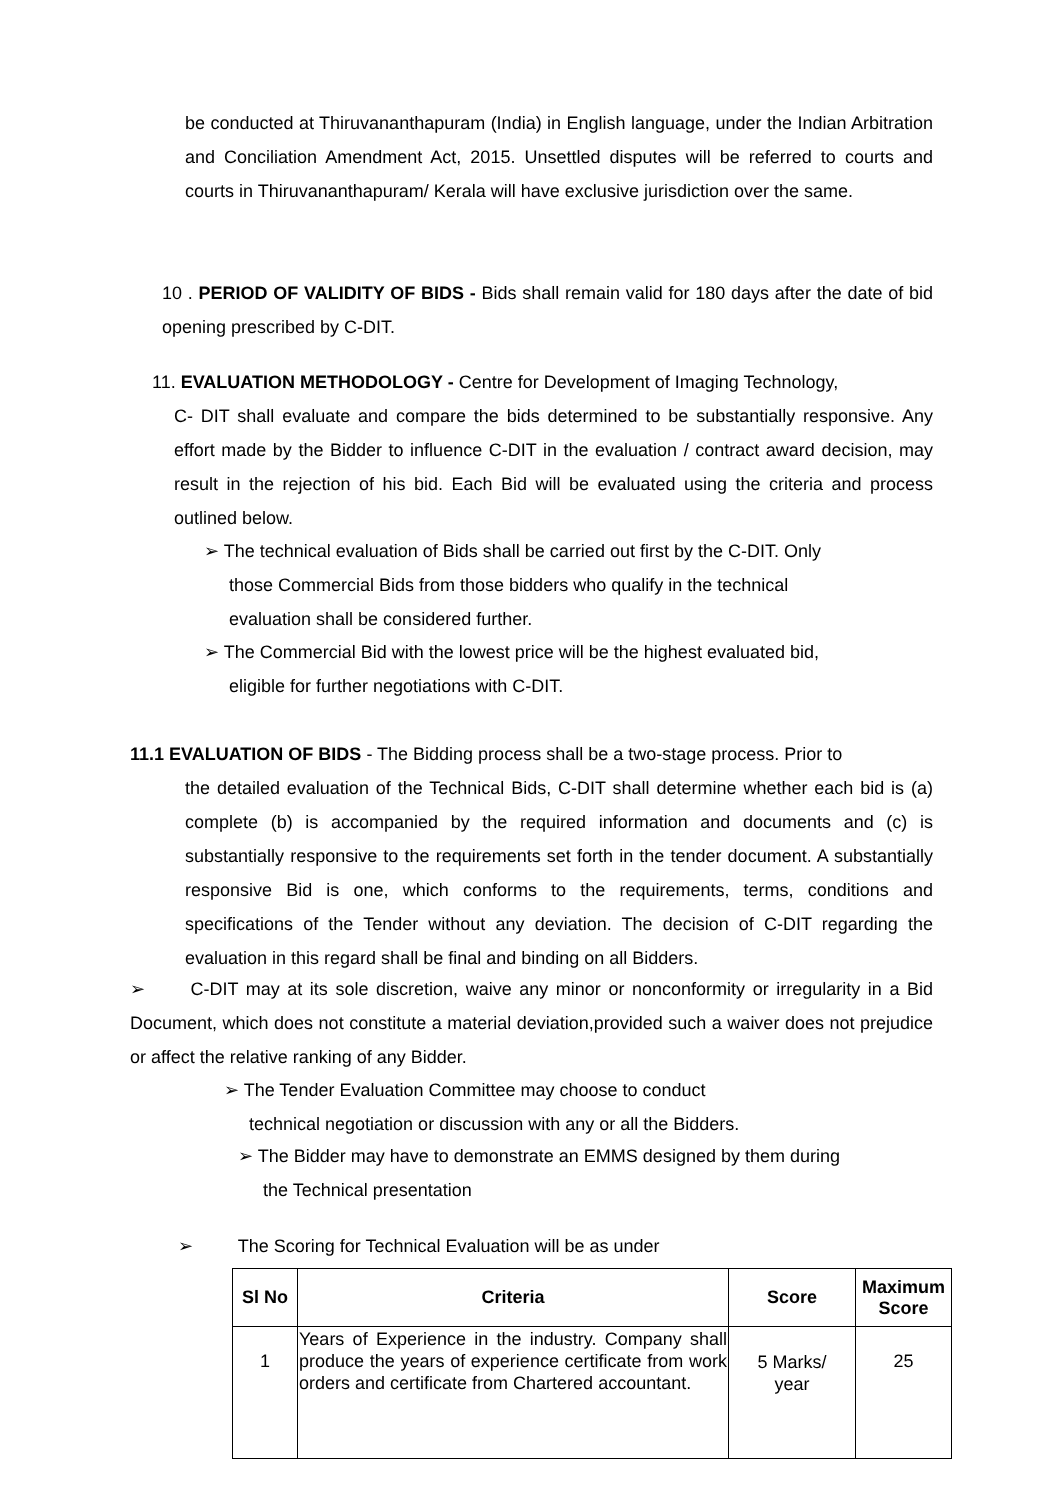be conducted at Thiruvananthapuram (India) in English language, under the Indian Arbitration and Conciliation Amendment Act, 2015. Unsettled disputes will be referred to courts and courts in Thiruvananthapuram/ Kerala will have exclusive jurisdiction over the same.
10 . PERIOD OF VALIDITY OF BIDS - Bids shall remain valid for 180 days after the date of bid opening prescribed by C-DIT.
11. EVALUATION METHODOLOGY - Centre for Development of Imaging Technology,
C- DIT shall evaluate and compare the bids determined to be substantially responsive. Any effort made by the Bidder to influence C-DIT in the evaluation / contract award decision, may result in the rejection of his bid. Each Bid will be evaluated using the criteria and process outlined below.
➢ The technical evaluation of Bids shall be carried out first by the C-DIT. Only
those Commercial Bids from those bidders who qualify in the technical
evaluation shall be considered further.
➢ The Commercial Bid with the lowest price will be the highest evaluated bid,
eligible for further negotiations with C-DIT.
11.1 EVALUATION OF BIDS - The Bidding process shall be a two-stage process. Prior to
the detailed evaluation of the Technical Bids, C-DIT shall determine whether each bid is (a) complete (b) is accompanied by the required information and documents and (c) is substantially responsive to the requirements set forth in the tender document. A substantially responsive Bid is one, which conforms to the requirements, terms, conditions and specifications of the Tender without any deviation. The decision of C-DIT regarding the evaluation in this regard shall be final and binding on all Bidders.
➢ C-DIT may at its sole discretion, waive any minor or nonconformity or irregularity in a Bid Document, which does not constitute a material deviation,provided such a waiver does not prejudice or affect the relative ranking of any Bidder.
➢ The Tender Evaluation Committee may choose to conduct
technical negotiation or discussion with any or all the Bidders.
➢ The Bidder may have to demonstrate an EMMS designed by them during
the Technical presentation
➢ The Scoring for Technical Evaluation will be as under
| Sl No | Criteria | Score | Maximum Score |
| --- | --- | --- | --- |
| 1 | Years of Experience in the industry. Company shall produce the years of experience certificate from work orders and certificate from Chartered accountant. | 5 Marks/ year | 25 |